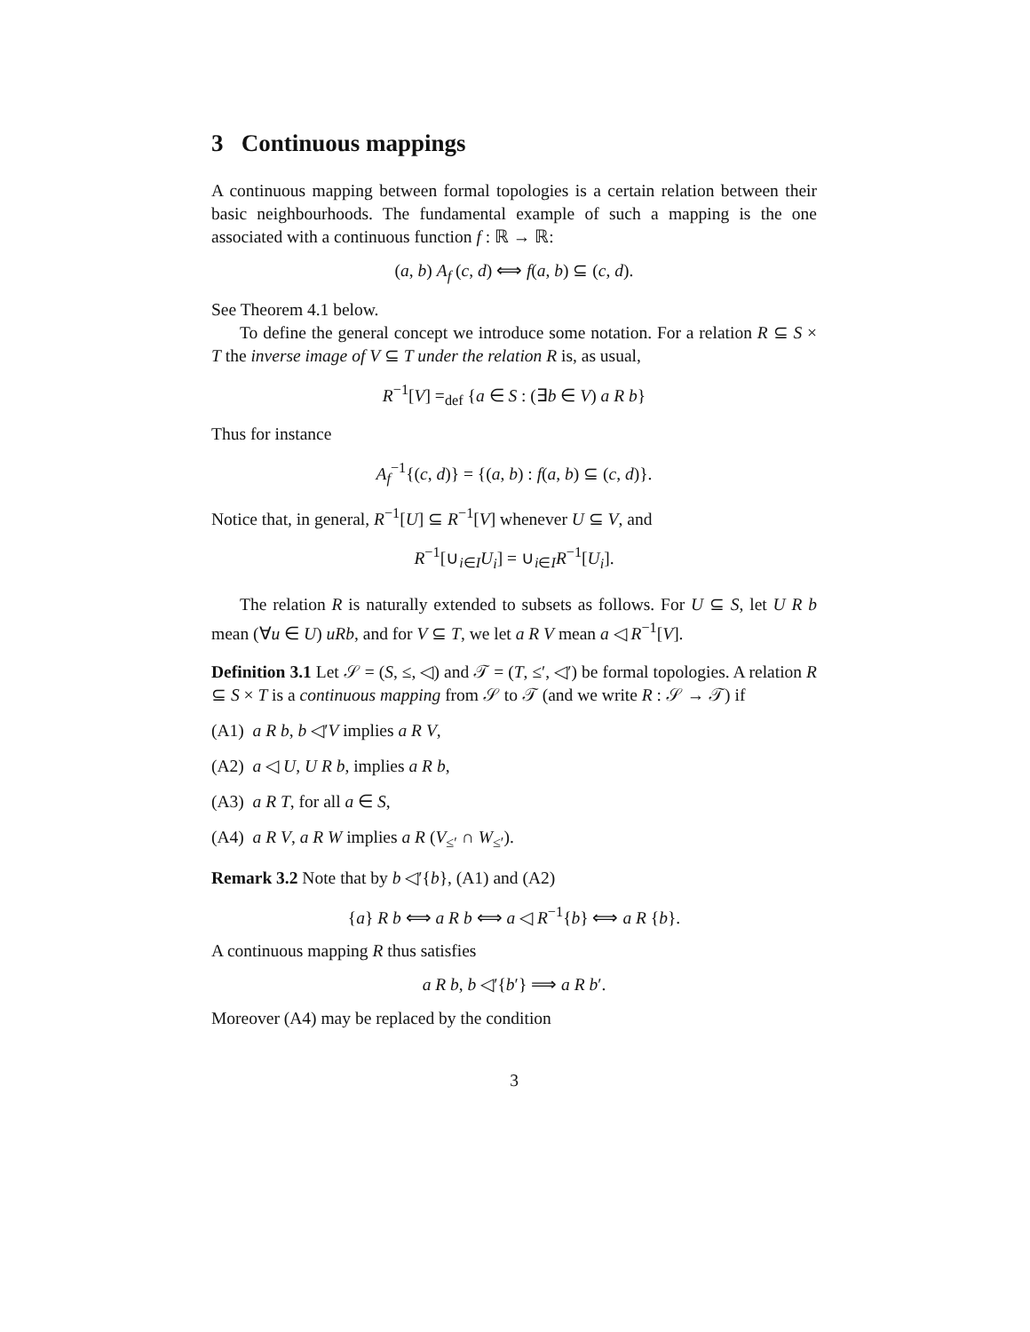3 Continuous mappings
A continuous mapping between formal topologies is a certain relation between their basic neighbourhoods. The fundamental example of such a mapping is the one associated with a continuous function f : ℝ → ℝ:
(a, b) A<sub>f</sub> (c, d) ⟺ f(a, b) ⊆ (c, d).
See Theorem 4.1 below.
To define the general concept we introduce some notation. For a relation R ⊆ S × T the inverse image of V ⊆ T under the relation R is, as usual,
R<sup>−1</sup>[V] =<sub>def</sub> {a ∈ S : (∃b ∈ V) a R b}
Thus for instance
A<sub>f</sub><sup>−1</sup>{(c, d)} = {(a, b) : f(a, b) ⊆ (c, d)}.
Notice that, in general, R<sup>−1</sup>[U] ⊆ R<sup>−1</sup>[V] whenever U ⊆ V, and
R<sup>−1</sup>[∪<sub>i∈I</sub>U<sub>i</sub>] = ∪<sub>i∈I</sub>R<sup>−1</sup>[U<sub>i</sub>].
The relation R is naturally extended to subsets as follows. For U ⊆ S, let U R b mean (∀u ∈ U) uRb, and for V ⊆ T, we let a R V mean a ◁ R<sup>−1</sup>[V].
Definition 3.1 Let 𝒮 = (S, ≤, ◁) and 𝒯 = (T, ≤′, ◁′) be formal topologies. A relation R ⊆ S × T is a continuous mapping from 𝒮 to 𝒯 (and we write R : 𝒮 → 𝒯) if
(A1) a R b, b ◁′V implies a R V,
(A2) a ◁ U, U R b, implies a R b,
(A3) a R T, for all a ∈ S,
(A4) a R V, a R W implies a R (V<sub>≤′</sub> ∩ W<sub>≤′</sub>).
Remark 3.2 Note that by b ◁′{b}, (A1) and (A2)
{a} R b ⟺ a R b ⟺ a ◁ R<sup>−1</sup>{b} ⟺ a R {b}.
A continuous mapping R thus satisfies
a R b, b ◁′{b′} ⟹ a R b′.
Moreover (A4) may be replaced by the condition
3